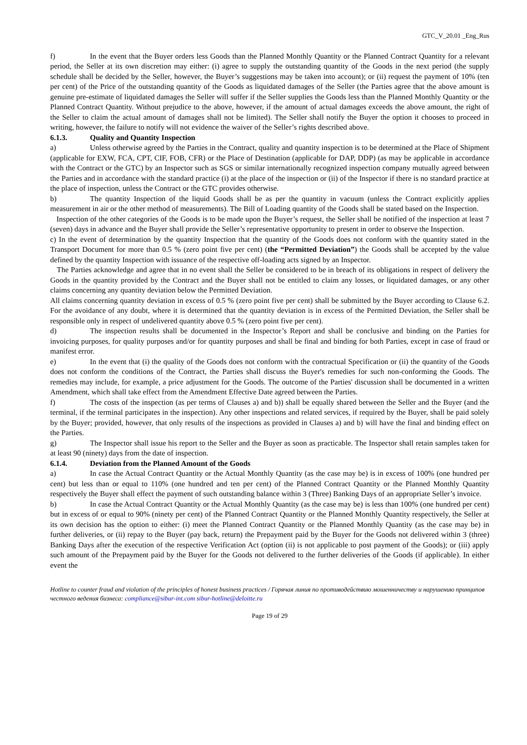GTC_V_20.01 _Eng_Rus
f) In the event that the Buyer orders less Goods than the Planned Monthly Quantity or the Planned Contract Quantity for a relevant period, the Seller at its own discretion may either: (i) agree to supply the outstanding quantity of the Goods in the next period (the supply schedule shall be decided by the Seller, however, the Buyer’s suggestions may be taken into account); or (ii) request the payment of 10% (ten per cent) of the Price of the outstanding quantity of the Goods as liquidated damages of the Seller (the Parties agree that the above amount is genuine pre-estimate of liquidated damages the Seller will suffer if the Seller supplies the Goods less than the Planned Monthly Quantity or the Planned Contract Quantity. Without prejudice to the above, however, if the amount of actual damages exceeds the above amount, the right of the Seller to claim the actual amount of damages shall not be limited). The Seller shall notify the Buyer the option it chooses to proceed in writing, however, the failure to notify will not evidence the waiver of the Seller’s rights described above.
6.1.3. Quality and Quantity Inspection
a) Unless otherwise agreed by the Parties in the Contract, quality and quantity inspection is to be determined at the Place of Shipment (applicable for EXW, FCA, CPT, CIF, FOB, CFR) or the Place of Destination (applicable for DAP, DDP) (as may be applicable in accordance with the Contract or the GTC) by an Inspector such as SGS or similar internationally recognized inspection company mutually agreed between the Parties and in accordance with the standard practice (i) at the place of the inspection or (ii) of the Inspector if there is no standard practice at the place of inspection, unless the Contract or the GTC provides otherwise.
b) The quantity Inspection of the liquid Goods shall be as per the quantity in vacuum (unless the Contract explicitly applies measurement in air or the other method of measurements). The Bill of Loading quantity of the Goods shall be stated based on the Inspection.
Inspection of the other categories of the Goods is to be made upon the Buyer’s request, the Seller shall be notified of the inspection at least 7 (seven) days in advance and the Buyer shall provide the Seller’s representative opportunity to present in order to observe the Inspection.
c) In the event of determination by the quantity Inspection that the quantity of the Goods does not conform with the quantity stated in the Transport Document for more than 0.5 % (zero point five per cent) (the “Permitted Deviation”) the Goods shall be accepted by the value defined by the quantity Inspection with issuance of the respective off-loading acts signed by an Inspector.
The Parties acknowledge and agree that in no event shall the Seller be considered to be in breach of its obligations in respect of delivery the Goods in the quantity provided by the Contract and the Buyer shall not be entitled to claim any losses, or liquidated damages, or any other claims concerning any quantity deviation below the Permitted Deviation.
All claims concerning quantity deviation in excess of 0.5 % (zero point five per cent) shall be submitted by the Buyer according to Clause 6.2. For the avoidance of any doubt, where it is determined that the quantity deviation is in excess of the Permitted Deviation, the Seller shall be responsible only in respect of undelivered quantity above 0.5 % (zero point five per cent).
d) The inspection results shall be documented in the Inspector’s Report and shall be conclusive and binding on the Parties for invoicing purposes, for quality purposes and/or for quantity purposes and shall be final and binding for both Parties, except in case of fraud or manifest error.
e) In the event that (i) the quality of the Goods does not conform with the contractual Specification or (ii) the quantity of the Goods does not conform the conditions of the Contract, the Parties shall discuss the Buyer's remedies for such non-conforming the Goods. The remedies may include, for example, a price adjustment for the Goods. The outcome of the Parties' discussion shall be documented in a written Amendment, which shall take effect from the Amendment Effective Date agreed between the Parties.
f) The costs of the inspection (as per terms of Clauses a) and b)) shall be equally shared between the Seller and the Buyer (and the terminal, if the terminal participates in the inspection). Any other inspections and related services, if required by the Buyer, shall be paid solely by the Buyer; provided, however, that only results of the inspections as provided in Clauses a) and b) will have the final and binding effect on the Parties.
g) The Inspector shall issue his report to the Seller and the Buyer as soon as practicable. The Inspector shall retain samples taken for at least 90 (ninety) days from the date of inspection.
6.1.4. Deviation from the Planned Amount of the Goods
a) In case the Actual Contract Quantity or the Actual Monthly Quantity (as the case may be) is in excess of 100% (one hundred per cent) but less than or equal to 110% (one hundred and ten per cent) of the Planned Contract Quantity or the Planned Monthly Quantity respectively the Buyer shall effect the payment of such outstanding balance within 3 (Three) Banking Days of an appropriate Seller’s invoice.
b) In case the Actual Contract Quantity or the Actual Monthly Quantity (as the case may be) is less than 100% (one hundred per cent) but in excess of or equal to 90% (ninety per cent) of the Planned Contract Quantity or the Planned Monthly Quantity respectively, the Seller at its own decision has the option to either: (i) meet the Planned Contract Quantity or the Planned Monthly Quantity (as the case may be) in further deliveries, or (ii) repay to the Buyer (pay back, return) the Prepayment paid by the Buyer for the Goods not delivered within 3 (three) Banking Days after the execution of the respective Verification Act (option (ii) is not applicable to post payment of the Goods); or (iii) apply such amount of the Prepayment paid by the Buyer for the Goods not delivered to the further deliveries of the Goods (if applicable). In either event the
Hotline to counter fraud and violation of the principles of honest business practices / Горячая линия по противодействию мошенничеству и нарушению принципов честного ведения бизнеса: compliance@sibur-int.com sibur-hotline@deloitte.ru
Page 19 of 29